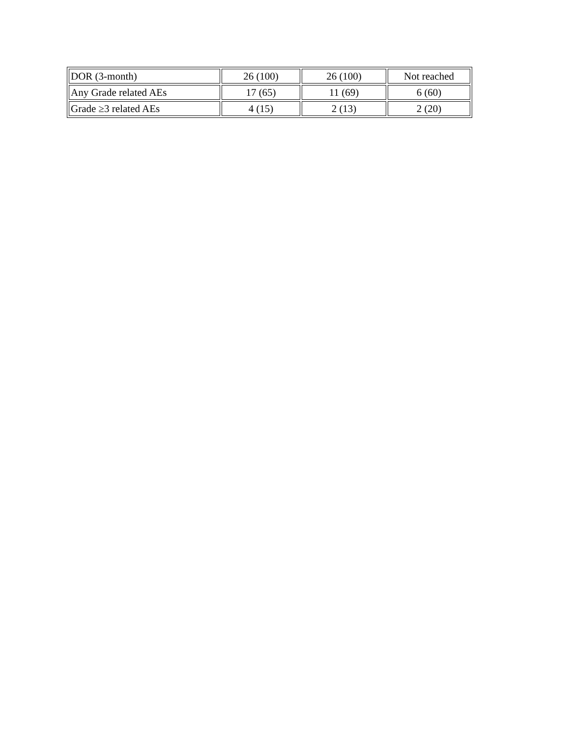| DOR (3-month) | 26 (100) | 26 (100) | Not reached |
| Any Grade related AEs | 17 (65) | 11 (69) | 6 (60) |
| Grade ≥3 related AEs | 4 (15) | 2 (13) | 2 (20) |